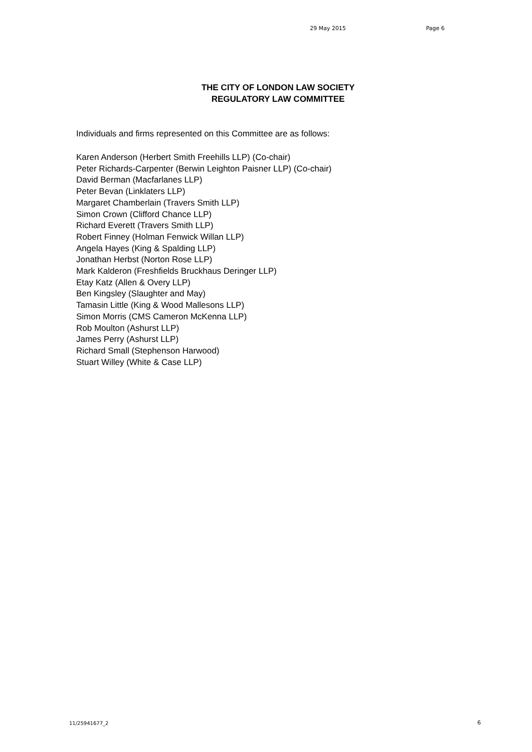29 May 2015 Page 6
THE CITY OF LONDON LAW SOCIETY
REGULATORY LAW COMMITTEE
Individuals and firms represented on this Committee are as follows:
Karen Anderson (Herbert Smith Freehills LLP) (Co-chair)
Peter Richards-Carpenter (Berwin Leighton Paisner LLP) (Co-chair)
David Berman (Macfarlanes LLP)
Peter Bevan (Linklaters LLP)
Margaret Chamberlain (Travers Smith LLP)
Simon Crown (Clifford Chance LLP)
Richard Everett (Travers Smith LLP)
Robert Finney (Holman Fenwick Willan LLP)
Angela Hayes (King & Spalding LLP)
Jonathan Herbst (Norton Rose LLP)
Mark Kalderon (Freshfields Bruckhaus Deringer LLP)
Etay Katz (Allen & Overy LLP)
Ben Kingsley (Slaughter and May)
Tamasin Little (King & Wood Mallesons LLP)
Simon Morris (CMS Cameron McKenna LLP)
Rob Moulton (Ashurst LLP)
James Perry (Ashurst LLP)
Richard Small (Stephenson Harwood)
Stuart Willey (White & Case LLP)
11/25941677_2 6